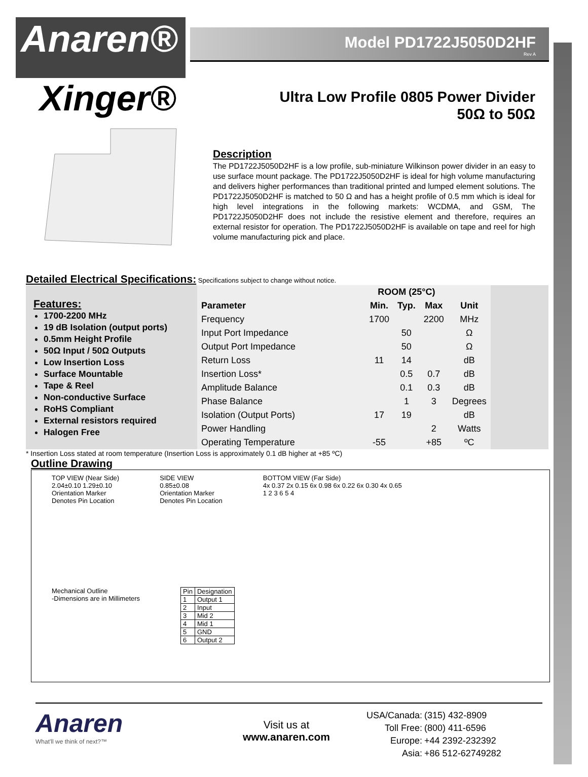Anaren®
Model PD1722J5050D2HF
Rev A
Xinger®
Ultra Low Profile 0805 Power Divider
50Ω to 50Ω
Description
The PD1722J5050D2HF is a low profile, sub-miniature Wilkinson power divider in an easy to use surface mount package. The PD1722J5050D2HF is ideal for high volume manufacturing and delivers higher performances than traditional printed and lumped element solutions. The PD1722J5050D2HF is matched to 50 Ω and has a height profile of 0.5 mm which is ideal for high level integrations in the following markets: WCDMA, and GSM, The PD1722J5050D2HF does not include the resistive element and therefore, requires an external resistor for operation. The PD1722J5050D2HF is available on tape and reel for high volume manufacturing pick and place.
Detailed Electrical Specifications: Specifications subject to change without notice.
Features:
1700-2200 MHz
19 dB Isolation (output ports)
0.5mm Height Profile
50Ω Input / 50Ω Outputs
Low Insertion Loss
Surface Mountable
Tape & Reel
Non-conductive Surface
RoHS Compliant
External resistors required
Halogen Free
| | ROOM (25°C) | | | |
| --- | --- | --- | --- | --- |
| Parameter | Min. | Typ. | Max | Unit |
| Frequency | 1700 | | 2200 | MHz |
| Input Port Impedance | | 50 | | Ω |
| Output Port Impedance | | 50 | | Ω |
| Return Loss | 11 | 14 | | dB |
| Insertion Loss* | | 0.5 | 0.7 | dB |
| Amplitude Balance | | 0.1 | 0.3 | dB |
| Phase Balance | | 1 | 3 | Degrees |
| Isolation (Output Ports) | 17 | 19 | | dB |
| Power Handling | | | 2 | Watts |
| Operating Temperature | -55 | | +85 | ºC |
* Insertion Loss stated at room temperature (Insertion Loss is approximately 0.1 dB higher at +85 ºC)
Outline Drawing
TOP VIEW (Near Side)
2.04±0.10 1.29±0.10
Orientation Marker
Denotes Pin Location
SIDE VIEW
0.85±0.08
Orientation Marker
Denotes Pin Location
BOTTOM VIEW (Far Side)
4x 0.37 2x 0.15 6x 0.98 6x 0.22 6x 0.30 4x 0.65
1 2 3 6 5 4
Mechanical Outline
-Dimensions are in Millimeters
| Pin | Designation |
| 1 | Output 1 |
| 2 | Input |
| 3 | Mid 2 |
| 4 | Mid 1 |
| 5 | GND |
| 6 | Output 2 |
Anaren
What'll we think of next?™
Visit us at
www.anaren.com
| USA/Canada: | (315) 432-8909 |
| Toll Free: | (800) 411-6596 |
| Europe: | +44 2392-232392 |
| Asia: | +86 512-62749282 |